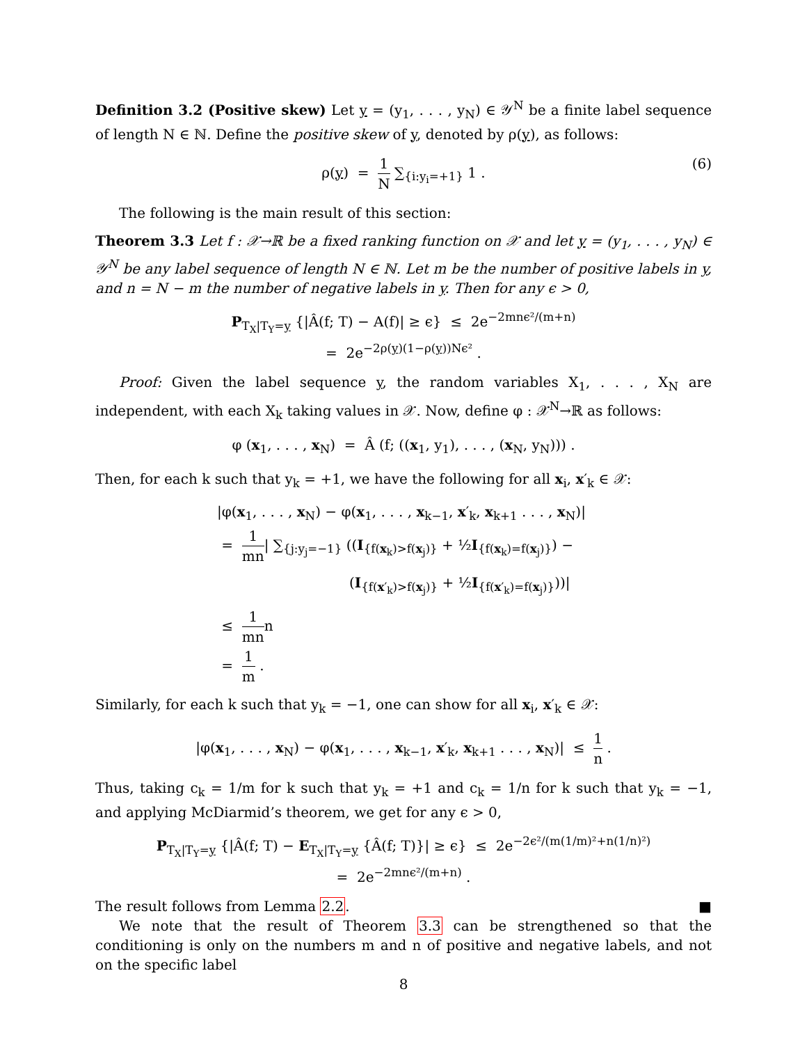Definition 3.2 (Positive skew) Let y = (y<sub>1</sub>, . . . , y<sub>N</sub>) ∈ 𝒴<sup>N</sup> be a finite label sequence of length N ∈ ℕ. Define the positive skew of y, denoted by ρ(y), as follows:
ρ(y) = 1 N ∑<sub>{i:y<sub>i</sub>=+1}</sub> 1 . (6)
The following is the main result of this section:
Theorem 3.3 Let f : 𝒳→ℝ be a fixed ranking function on 𝒳 and let y = (y<sub>1</sub>, . . . , y<sub>N</sub>) ∈ 𝒴<sup>N</sup> be any label sequence of length N ∈ ℕ. Let m be the number of positive labels in y, and n = N − m the number of negative labels in y. Then for any ϵ > 0,
P<sub>T<sub>X</sub>|T<sub>Y</sub>=y</sub> {|Â(f; T) − A(f)| ≥ ϵ} ≤ 2e<sup>−2mnϵ²/(m+n)</sup>
= 2e<sup>−2ρ(y)(1−ρ(y))Nϵ²</sup> .
Proof: Given the label sequence y, the random variables X<sub>1</sub>, . . . , X<sub>N</sub> are independent, with each X<sub>k</sub> taking values in 𝒳. Now, define φ : 𝒳<sup>N</sup>→ℝ as follows:
φ (x<sub>1</sub>, . . . , x<sub>N</sub>) = Â (f; ((x<sub>1</sub>, y<sub>1</sub>), . . . , (x<sub>N</sub>, y<sub>N</sub>))) .
Then, for each k such that y<sub>k</sub> = +1, we have the following for all x<sub>i</sub>, x′<sub>k</sub> ∈ 𝒳:
|φ(x<sub>1</sub>, . . . , x<sub>N</sub>) − φ(x<sub>1</sub>, . . . , x<sub>k−1</sub>, x′<sub>k</sub>, x<sub>k+1</sub> . . . , x<sub>N</sub>)|
= 1 mn| ∑<sub>{j:y<sub>j</sub>=−1}</sub> ((I<sub>{f(x<sub>k</sub>)>f(x<sub>j</sub>)}</sub> + ½I<sub>{f(x<sub>k</sub>)=f(x<sub>j</sub>)}</sub>) −
(I<sub>{f(x′<sub>k</sub>)>f(x<sub>j</sub>)}</sub> + ½I<sub>{f(x′<sub>k</sub>)=f(x<sub>j</sub>)}</sub>))|
≤ 1 mnn
= 1 m .
Similarly, for each k such that y<sub>k</sub> = −1, one can show for all x<sub>i</sub>, x′<sub>k</sub> ∈ 𝒳:
|φ(x<sub>1</sub>, . . . , x<sub>N</sub>) − φ(x<sub>1</sub>, . . . , x<sub>k−1</sub>, x′<sub>k</sub>, x<sub>k+1</sub> . . . , x<sub>N</sub>)| ≤ 1 n .
Thus, taking c<sub>k</sub> = 1/m for k such that y<sub>k</sub> = +1 and c<sub>k</sub> = 1/n for k such that y<sub>k</sub> = −1, and applying McDiarmid’s theorem, we get for any ϵ > 0,
P<sub>T<sub>X</sub>|T<sub>Y</sub>=y</sub> {|Â(f; T) − E<sub>T<sub>X</sub>|T<sub>Y</sub>=y</sub> {Â(f; T)}| ≥ ϵ} ≤ 2e<sup>−2ϵ²/(m(1/m)²+n(1/n)²)</sup>
= 2e<sup>−2mnϵ²/(m+n)</sup> .
The result follows from Lemma 2.2. ■
We note that the result of Theorem 3.3 can be strengthened so that the conditioning is only on the numbers m and n of positive and negative labels, and not on the specific label
8